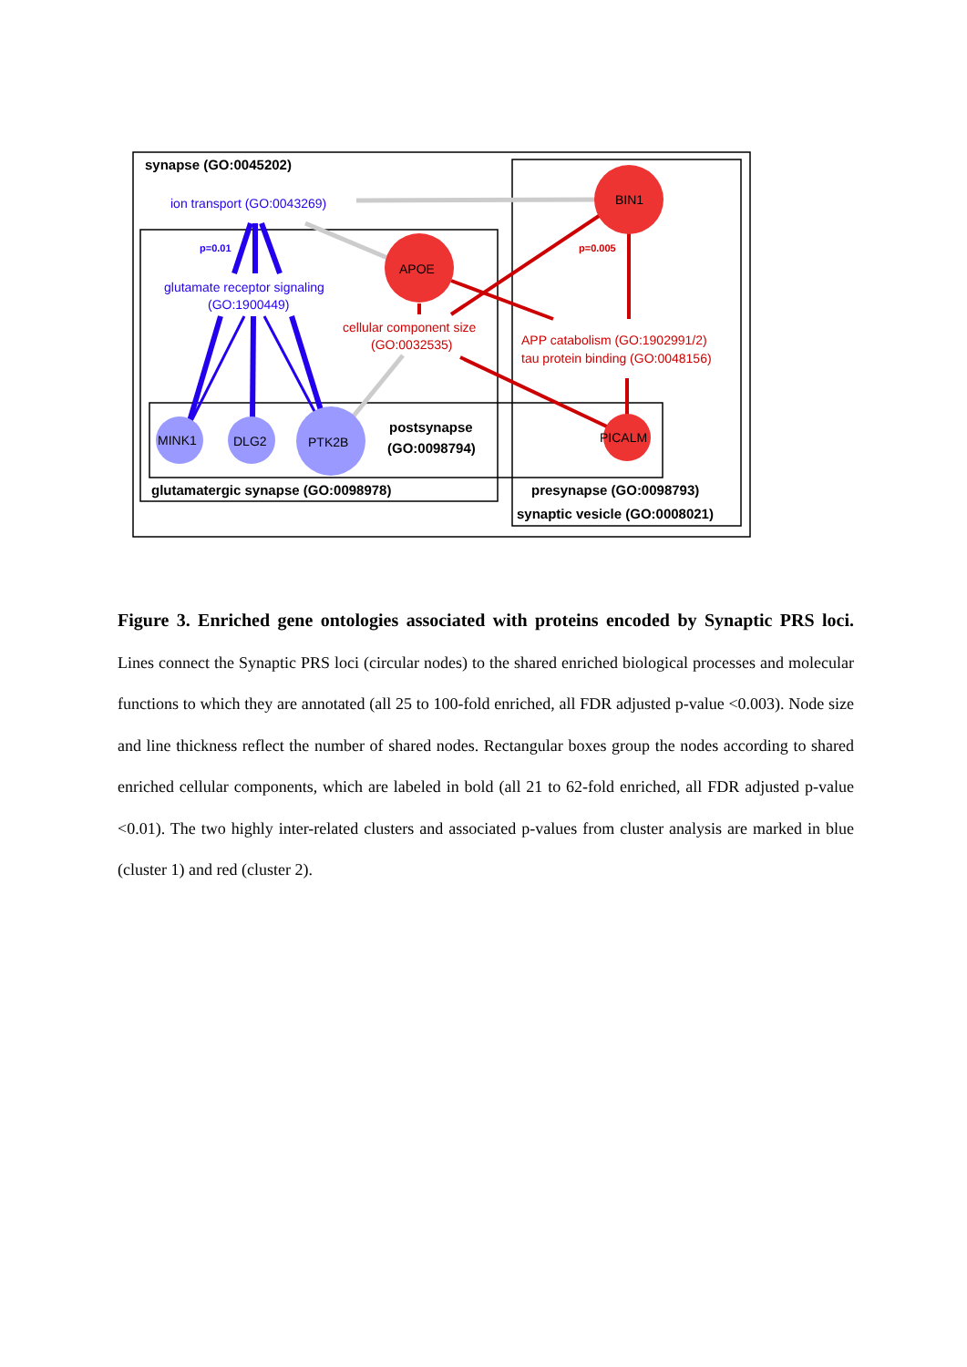BIN1
APOE
PICALM
MINK1
DLG2
PTK2B
ion transport (GO:0043269)
glutamate receptor signaling
(GO:1900449)
p=0.01
cellular component size
(GO:0032535)
APP catabolism (GO:1902991/2)
tau protein binding (GO:0048156)
p=0.005
synapse (GO:0045202)
postsynapse
(GO:0098794)
glutamatergic synapse (GO:0098978)
presynapse (GO:0098793)
synaptic vesicle (GO:0008021)
Figure 3. Enriched gene ontologies associated with proteins encoded by Synaptic PRS loci. Lines connect the Synaptic PRS loci (circular nodes) to the shared enriched biological processes and molecular functions to which they are annotated (all 25 to 100-fold enriched, all FDR adjusted p-value <0.003). Node size and line thickness reflect the number of shared nodes. Rectangular boxes group the nodes according to shared enriched cellular components, which are labeled in bold (all 21 to 62-fold enriched, all FDR adjusted p-value <0.01). The two highly inter-related clusters and associated p-values from cluster analysis are marked in blue (cluster 1) and red (cluster 2).